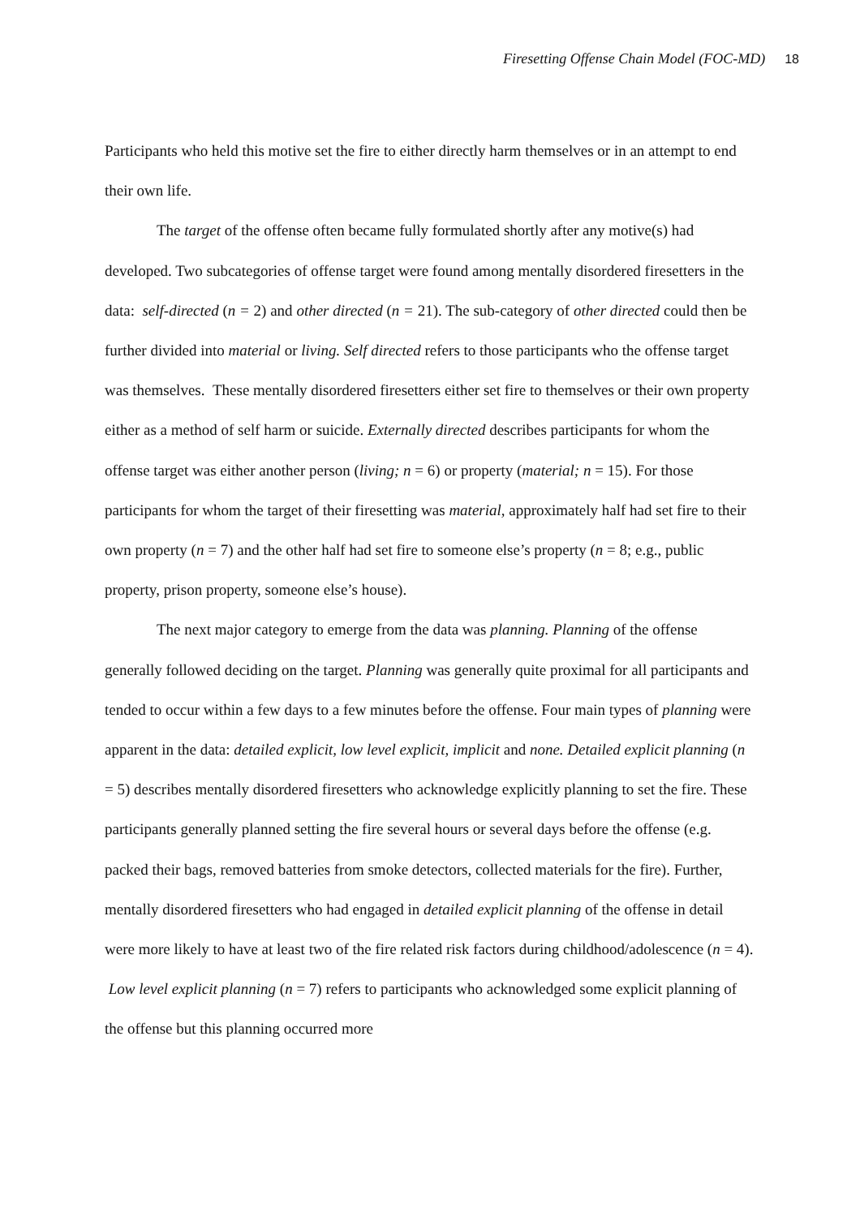Firesetting Offense Chain Model (FOC-MD) 18
Participants who held this motive set the fire to either directly harm themselves or in an attempt to end their own life.
The target of the offense often became fully formulated shortly after any motive(s) had developed. Two subcategories of offense target were found among mentally disordered firesetters in the data: self-directed (n = 2) and other directed (n = 21). The sub-category of other directed could then be further divided into material or living. Self directed refers to those participants who the offense target was themselves. These mentally disordered firesetters either set fire to themselves or their own property either as a method of self harm or suicide. Externally directed describes participants for whom the offense target was either another person (living; n = 6) or property (material; n = 15). For those participants for whom the target of their firesetting was material, approximately half had set fire to their own property (n = 7) and the other half had set fire to someone else’s property (n = 8; e.g., public property, prison property, someone else’s house).
The next major category to emerge from the data was planning. Planning of the offense generally followed deciding on the target. Planning was generally quite proximal for all participants and tended to occur within a few days to a few minutes before the offense. Four main types of planning were apparent in the data: detailed explicit, low level explicit, implicit and none. Detailed explicit planning (n = 5) describes mentally disordered firesetters who acknowledge explicitly planning to set the fire. These participants generally planned setting the fire several hours or several days before the offense (e.g. packed their bags, removed batteries from smoke detectors, collected materials for the fire). Further, mentally disordered firesetters who had engaged in detailed explicit planning of the offense in detail were more likely to have at least two of the fire related risk factors during childhood/adolescence (n = 4). Low level explicit planning (n = 7) refers to participants who acknowledged some explicit planning of the offense but this planning occurred more